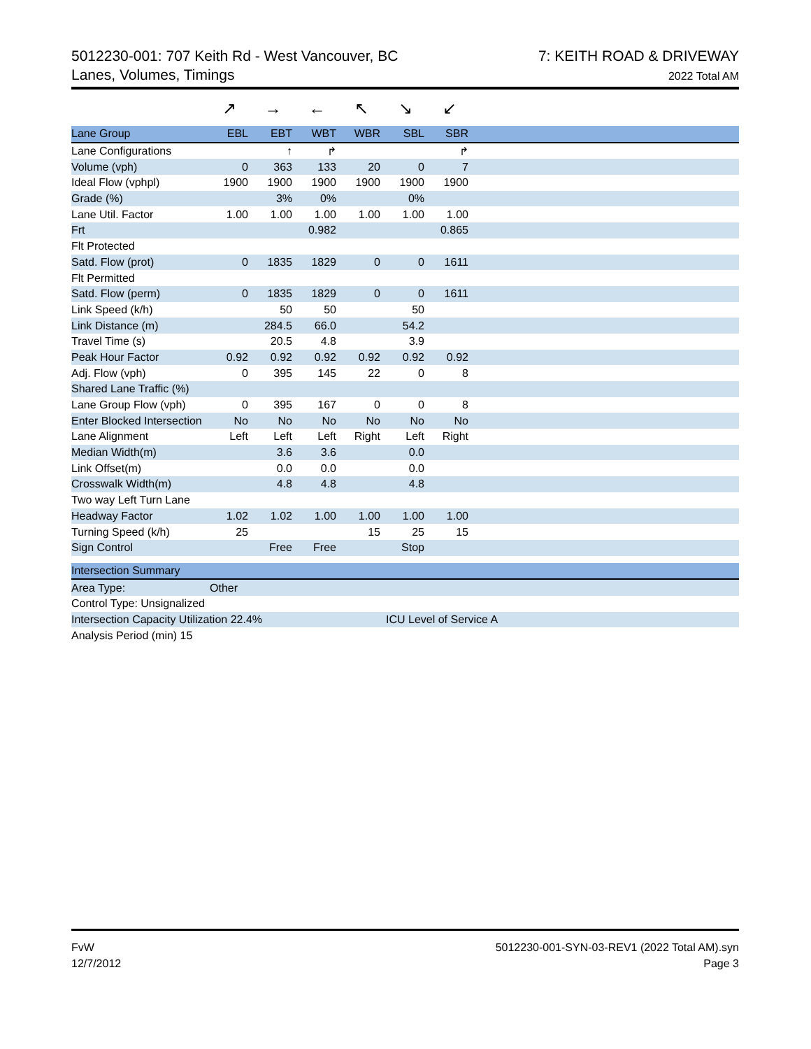5012230-001: 707 Keith Rd - West Vancouver, BC
Lanes, Volumes, Timings
7: KEITH ROAD & DRIVEWAY
2022 Total AM
| | ↗ | → | ← | ↖ | ↘ | ↙ | |
| Lane Group | EBL | EBT | WBT | WBR | SBL | SBR | |
| Lane Configurations | | ↑ | ↱ | | | ↱ | |
| Volume (vph) | 0 | 363 | 133 | 20 | 0 | 7 | |
| Ideal Flow (vphpl) | 1900 | 1900 | 1900 | 1900 | 1900 | 1900 | |
| Grade (%) | | 3% | 0% | | 0% | | |
| Lane Util. Factor | 1.00 | 1.00 | 1.00 | 1.00 | 1.00 | 1.00 | |
| Frt | | | 0.982 | | | 0.865 | |
| Flt Protected | | | | | | | |
| Satd. Flow (prot) | 0 | 1835 | 1829 | 0 | 0 | 1611 | |
| Flt Permitted | | | | | | | |
| Satd. Flow (perm) | 0 | 1835 | 1829 | 0 | 0 | 1611 | |
| Link Speed (k/h) | | 50 | 50 | | 50 | | |
| Link Distance (m) | | 284.5 | 66.0 | | 54.2 | | |
| Travel Time (s) | | 20.5 | 4.8 | | 3.9 | | |
| Peak Hour Factor | 0.92 | 0.92 | 0.92 | 0.92 | 0.92 | 0.92 | |
| Adj. Flow (vph) | 0 | 395 | 145 | 22 | 0 | 8 | |
| Shared Lane Traffic (%) | | | | | | | |
| Lane Group Flow (vph) | 0 | 395 | 167 | 0 | 0 | 8 | |
| Enter Blocked Intersection | No | No | No | No | No | No | |
| Lane Alignment | Left | Left | Left | Right | Left | Right | |
| Median Width(m) | | 3.6 | 3.6 | | 0.0 | | |
| Link Offset(m) | | 0.0 | 0.0 | | 0.0 | | |
| Crosswalk Width(m) | | 4.8 | 4.8 | | 4.8 | | |
| Two way Left Turn Lane | | | | | | | |
| Headway Factor | 1.02 | 1.02 | 1.00 | 1.00 | 1.00 | 1.00 | |
| Turning Speed (k/h) | 25 | | | 15 | 25 | 15 | |
| Sign Control | | Free | Free | | Stop | | |
| Intersection Summary | | | | | | | |
| Area Type: | Other | | | | | | |
| Control Type: Unsignalized | | | | | | | |
| Intersection Capacity Utilization 22.4% | | | | | ICU Level of Service A | | |
| Analysis Period (min) 15 | | | | | | | |
FvW
12/7/2012
5012230-001-SYN-03-REV1 (2022 Total AM).syn
Page 3